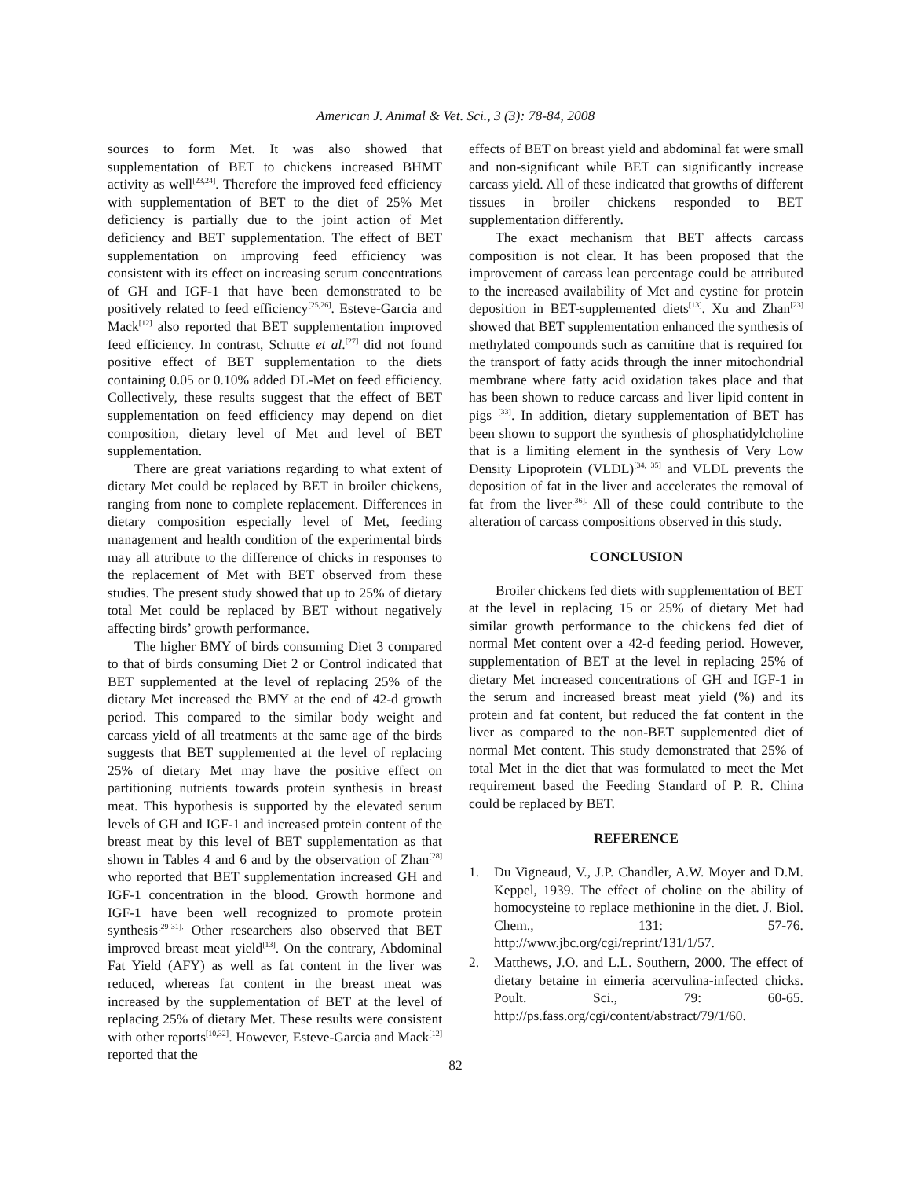American J. Animal & Vet. Sci., 3 (3): 78-84, 2008
sources to form Met. It was also showed that supplementation of BET to chickens increased BHMT activity as well<sup>[23,24]</sup>. Therefore the improved feed efficiency with supplementation of BET to the diet of 25% Met deficiency is partially due to the joint action of Met deficiency and BET supplementation. The effect of BET supplementation on improving feed efficiency was consistent with its effect on increasing serum concentrations of GH and IGF-1 that have been demonstrated to be positively related to feed efficiency<sup>[25,26]</sup>. Esteve-Garcia and Mack<sup>[12]</sup> also reported that BET supplementation improved feed efficiency. In contrast, Schutte et al.<sup>[27]</sup> did not found positive effect of BET supplementation to the diets containing 0.05 or 0.10% added DL-Met on feed efficiency. Collectively, these results suggest that the effect of BET supplementation on feed efficiency may depend on diet composition, dietary level of Met and level of BET supplementation.
There are great variations regarding to what extent of dietary Met could be replaced by BET in broiler chickens, ranging from none to complete replacement. Differences in dietary composition especially level of Met, feeding management and health condition of the experimental birds may all attribute to the difference of chicks in responses to the replacement of Met with BET observed from these studies. The present study showed that up to 25% of dietary total Met could be replaced by BET without negatively affecting birds’ growth performance.
The higher BMY of birds consuming Diet 3 compared to that of birds consuming Diet 2 or Control indicated that BET supplemented at the level of replacing 25% of the dietary Met increased the BMY at the end of 42-d growth period. This compared to the similar body weight and carcass yield of all treatments at the same age of the birds suggests that BET supplemented at the level of replacing 25% of dietary Met may have the positive effect on partitioning nutrients towards protein synthesis in breast meat. This hypothesis is supported by the elevated serum levels of GH and IGF-1 and increased protein content of the breast meat by this level of BET supplementation as that shown in Tables 4 and 6 and by the observation of Zhan<sup>[28]</sup> who reported that BET supplementation increased GH and IGF-1 concentration in the blood. Growth hormone and IGF-1 have been well recognized to promote protein synthesis<sup>[29-31].</sup> Other researchers also observed that BET improved breast meat yield<sup>[13]</sup>. On the contrary, Abdominal Fat Yield (AFY) as well as fat content in the liver was reduced, whereas fat content in the breast meat was increased by the supplementation of BET at the level of replacing 25% of dietary Met. These results were consistent with other reports<sup>[10,32]</sup>. However, Esteve-Garcia and Mack<sup>[12]</sup> reported that the
effects of BET on breast yield and abdominal fat were small and non-significant while BET can significantly increase carcass yield. All of these indicated that growths of different tissues in broiler chickens responded to BET supplementation differently.
The exact mechanism that BET affects carcass composition is not clear. It has been proposed that the improvement of carcass lean percentage could be attributed to the increased availability of Met and cystine for protein deposition in BET-supplemented diets<sup>[13]</sup>. Xu and Zhan<sup>[23]</sup> showed that BET supplementation enhanced the synthesis of methylated compounds such as carnitine that is required for the transport of fatty acids through the inner mitochondrial membrane where fatty acid oxidation takes place and that has been shown to reduce carcass and liver lipid content in pigs <sup>[33]</sup>. In addition, dietary supplementation of BET has been shown to support the synthesis of phosphatidylcholine that is a limiting element in the synthesis of Very Low Density Lipoprotein (VLDL)<sup>[34, 35]</sup> and VLDL prevents the deposition of fat in the liver and accelerates the removal of fat from the liver<sup>[36].</sup> All of these could contribute to the alteration of carcass compositions observed in this study.
CONCLUSION
Broiler chickens fed diets with supplementation of BET at the level in replacing 15 or 25% of dietary Met had similar growth performance to the chickens fed diet of normal Met content over a 42-d feeding period. However, supplementation of BET at the level in replacing 25% of dietary Met increased concentrations of GH and IGF-1 in the serum and increased breast meat yield (%) and its protein and fat content, but reduced the fat content in the liver as compared to the non-BET supplemented diet of normal Met content. This study demonstrated that 25% of total Met in the diet that was formulated to meet the Met requirement based the Feeding Standard of P. R. China could be replaced by BET.
REFERENCE
1. Du Vigneaud, V., J.P. Chandler, A.W. Moyer and D.M. Keppel, 1939. The effect of choline on the ability of homocysteine to replace methionine in the diet. J. Biol. Chem., 131: 57-76. http://www.jbc.org/cgi/reprint/131/1/57.
2. Matthews, J.O. and L.L. Southern, 2000. The effect of dietary betaine in eimeria acervulina-infected chicks. Poult. Sci., 79: 60-65. http://ps.fass.org/cgi/content/abstract/79/1/60.
82